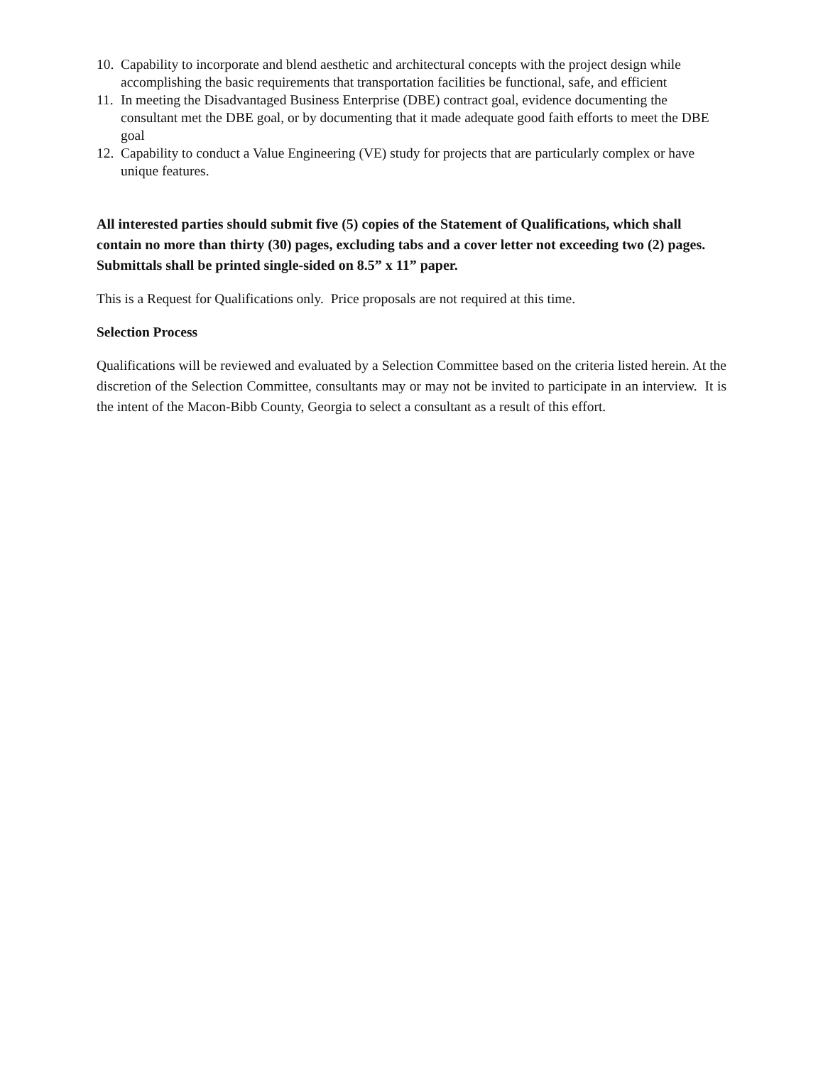10. Capability to incorporate and blend aesthetic and architectural concepts with the project design while accomplishing the basic requirements that transportation facilities be functional, safe, and efficient
11. In meeting the Disadvantaged Business Enterprise (DBE) contract goal, evidence documenting the consultant met the DBE goal, or by documenting that it made adequate good faith efforts to meet the DBE goal
12. Capability to conduct a Value Engineering (VE) study for projects that are particularly complex or have unique features.
All interested parties should submit five (5) copies of the Statement of Qualifications, which shall contain no more than thirty (30) pages, excluding tabs and a cover letter not exceeding two (2) pages. Submittals shall be printed single-sided on 8.5” x 11” paper.
This is a Request for Qualifications only. Price proposals are not required at this time.
Selection Process
Qualifications will be reviewed and evaluated by a Selection Committee based on the criteria listed herein. At the discretion of the Selection Committee, consultants may or may not be invited to participate in an interview. It is the intent of the Macon-Bibb County, Georgia to select a consultant as a result of this effort.